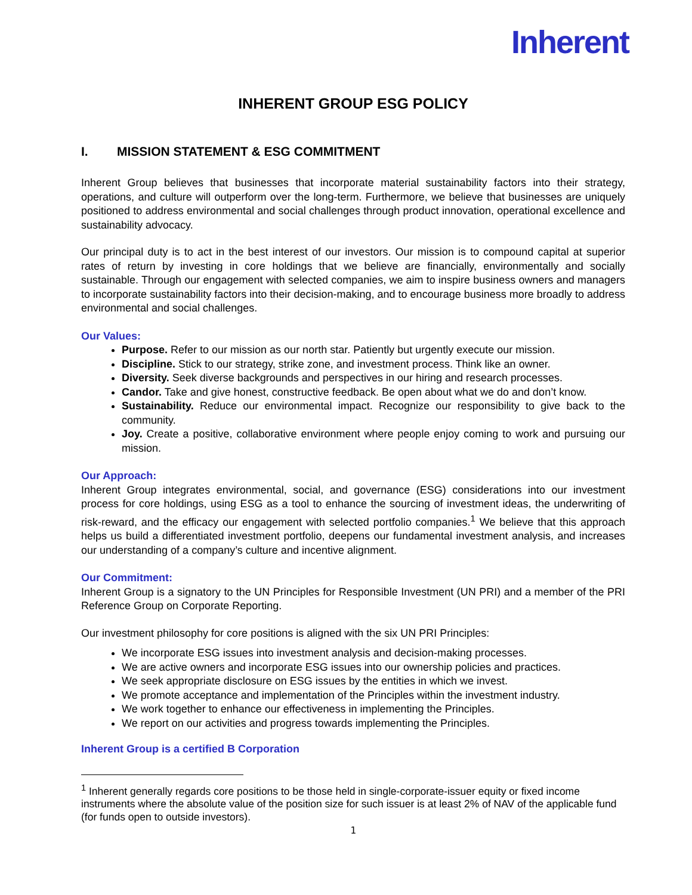Inherent
INHERENT GROUP ESG POLICY
I. MISSION STATEMENT & ESG COMMITMENT
Inherent Group believes that businesses that incorporate material sustainability factors into their strategy, operations, and culture will outperform over the long-term. Furthermore, we believe that businesses are uniquely positioned to address environmental and social challenges through product innovation, operational excellence and sustainability advocacy.
Our principal duty is to act in the best interest of our investors. Our mission is to compound capital at superior rates of return by investing in core holdings that we believe are financially, environmentally and socially sustainable. Through our engagement with selected companies, we aim to inspire business owners and managers to incorporate sustainability factors into their decision-making, and to encourage business more broadly to address environmental and social challenges.
Our Values:
Purpose. Refer to our mission as our north star. Patiently but urgently execute our mission.
Discipline. Stick to our strategy, strike zone, and investment process. Think like an owner.
Diversity. Seek diverse backgrounds and perspectives in our hiring and research processes.
Candor. Take and give honest, constructive feedback. Be open about what we do and don’t know.
Sustainability. Reduce our environmental impact. Recognize our responsibility to give back to the community.
Joy. Create a positive, collaborative environment where people enjoy coming to work and pursuing our mission.
Our Approach:
Inherent Group integrates environmental, social, and governance (ESG) considerations into our investment process for core holdings, using ESG as a tool to enhance the sourcing of investment ideas, the underwriting of risk-reward, and the efficacy our engagement with selected portfolio companies.<sup>1</sup> We believe that this approach helps us build a differentiated investment portfolio, deepens our fundamental investment analysis, and increases our understanding of a company’s culture and incentive alignment.
Our Commitment:
Inherent Group is a signatory to the UN Principles for Responsible Investment (UN PRI) and a member of the PRI Reference Group on Corporate Reporting.
Our investment philosophy for core positions is aligned with the six UN PRI Principles:
We incorporate ESG issues into investment analysis and decision-making processes.
We are active owners and incorporate ESG issues into our ownership policies and practices.
We seek appropriate disclosure on ESG issues by the entities in which we invest.
We promote acceptance and implementation of the Principles within the investment industry.
We work together to enhance our effectiveness in implementing the Principles.
We report on our activities and progress towards implementing the Principles.
Inherent Group is a certified B Corporation
<sup>1</sup> Inherent generally regards core positions to be those held in single-corporate-issuer equity or fixed income instruments where the absolute value of the position size for such issuer is at least 2% of NAV of the applicable fund (for funds open to outside investors).
1